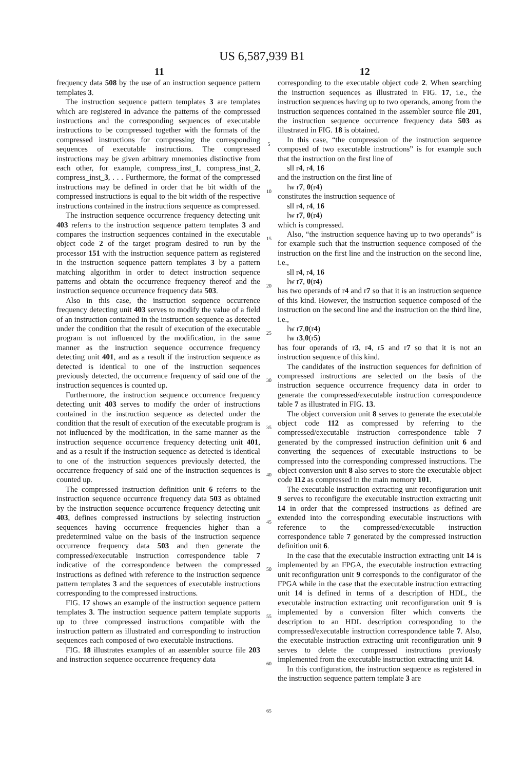US 6,587,939 B1
11 12
frequency data 508 by the use of an instruction sequence pattern templates 3.
The instruction sequence pattern templates 3 are templates which are registered in advance the patterns of the compressed instructions and the corresponding sequences of executable instructions to be compressed together with the formats of the compressed instructions for compressing the corresponding sequences of executable instructions. The compressed instructions may be given arbitrary mnemonies distinctive from each other, for example, compress_inst_1, compress_inst_2, compress_inst_3, . . . Furthermore, the format of the compressed instructions may be defined in order that he bit width of the compressed instructions is equal to the bit width of the respective instructions contained in the instructions sequence as compressed.
The instruction sequence occurrence frequency detecting unit 403 referrs to the instruction sequence pattern templates 3 and compares the instruction sequences contained in the executable object code 2 of the target program desired to run by the processor 151 with the instruction sequence pattern as registered in the instruction sequence pattern templates 3 by a pattern matching algorithm in order to detect instruction sequence patterns and obtain the occurrence frequency thereof and the instruction sequence occurrence frequency data 503.
Also in this case, the instruction sequence occurrence frequency detecting unit 403 serves to modify the value of a field of an instruction contained in the instruction sequence as detected under the condition that the result of execution of the executable program is not influenced by the modification, in the same manner as the instruction sequence occurrence frequency detecting unit 401, and as a result if the instruction sequence as detected is identical to one of the instruction sequences previously detected, the occurrence frequency of said one of the instruction sequences is counted up.
Furthermore, the instruction sequence occurrence frequency detecting unit 403 serves to modify the order of instructions contained in the instruction sequence as detected under the condition that the result of execution of the executable program is not influenced by the modification, in the same manner as the instruction sequence occurrence frequency detecting unit 401, and as a result if the instruction sequence as detected is identical to one of the instruction sequences previously detected, the occurrence frequency of said one of the instruction sequences is counted up.
The compressed instruction definition unit 6 referrs to the instruction sequence occurrence frequency data 503 as obtained by the instruction sequence occurrence frequency detecting unit 403, defines compressed instructions by selecting instruction sequences having occurrence frequencies higher than a predetermined value on the basis of the instruction sequence occurrence frequency data 503 and then generate the compressed/executable instruction correspondence table 7 indicative of the correspondence between the compressed instructions as defined with reference to the instruction sequence pattern templates 3 and the sequences of executable instructions corresponding to the compressed instructions.
FIG. 17 shows an example of the instruction sequence pattern templates 3. The instruction sequence pattern template supports up to three compressed instructions compatible with the instruction pattern as illustrated and corresponding to instruction sequences each composed of two executable instructions.
FIG. 18 illustrates examples of an assembler source file 203 and instruction sequence occurrence frequency data
5
10
15
20
25
30
35
40
45
50
55
60
65
corresponding to the executable object code 2. When searching the instruction sequences as illustrated in FIG. 17, i.e., the instruction sequences having up to two operands, among from the instruction sequences contained in the assembler source file 201, the instruction sequence occurrence frequency data 503 as illustrated in FIG. 18 is obtained.
In this case, “the compression of the instruction sequence composed of two executable instructions” is for example such that the instruction on the first line of
sll r4, r4, 16
and the instruction on the first line of
lw r7, 0(r4)
constitutes the instruction sequence of
sll r4, r4, 16
lw r7, 0(r4)
which is compressed.
Also, “the instruction sequence having up to two operands” is for example such that the instruction sequence composed of the instruction on the first line and the instruction on the second line, i.e.,
sll r4, r4, 16
lw r7, 0(r4)
has two operands of r4 and r7 so that it is an instruction sequence of this kind. However, the instruction sequence composed of the instruction on the second line and the instruction on the third line, i.e.,
lw r7,0(r4)
lw r3,0(r5)
has four operands of r3, r4, r5 and r7 so that it is not an instruction sequence of this kind.
The candidates of the instruction sequences for definition of compressed instructions are selected on the basis of the instruction sequence occurrence frequency data in order to generate the compressed/executable instruction correspondence table 7 as illustrated in FIG. 13.
The object conversion unit 8 serves to generate the executable object code 112 as compressed by referring to the compressed/executable instruction correspondence table 7 generated by the compressed instruction definition unit 6 and converting the sequences of executable instructions to be compressed into the corresponding compressed instructions. The object conversion unit 8 also serves to store the executable object code 112 as compressed in the main memory 101.
The executable instruction extracting unit reconfiguration unit 9 serves to reconfigure the executable instruction extracting unit 14 in order that the compressed instructions as defined are extended into the corresponding executable instructions with reference to the compressed/executable instruction correspondence table 7 generated by the compressed instruction definition unit 6.
In the case that the executable instruction extracting unit 14 is implemented by an FPGA, the executable instruction extracting unit reconfiguration unit 9 corresponds to the configurator of the FPGA while in the case that the executable instruction extracting unit 14 is defined in terms of a description of HDL, the executable instruction extracting unit reconfiguration unit 9 is implemented by a conversion filter which converts the description to an HDL description corresponding to the compressed/executable instruction correspondence table 7. Also, the executable instruction extracting unit reconfiguration unit 9 serves to delete the compressed instructions previously implemented from the executable instruction extracting unit 14.
In this configuration, the instruction sequence as registered in the instruction sequence pattern template 3 are